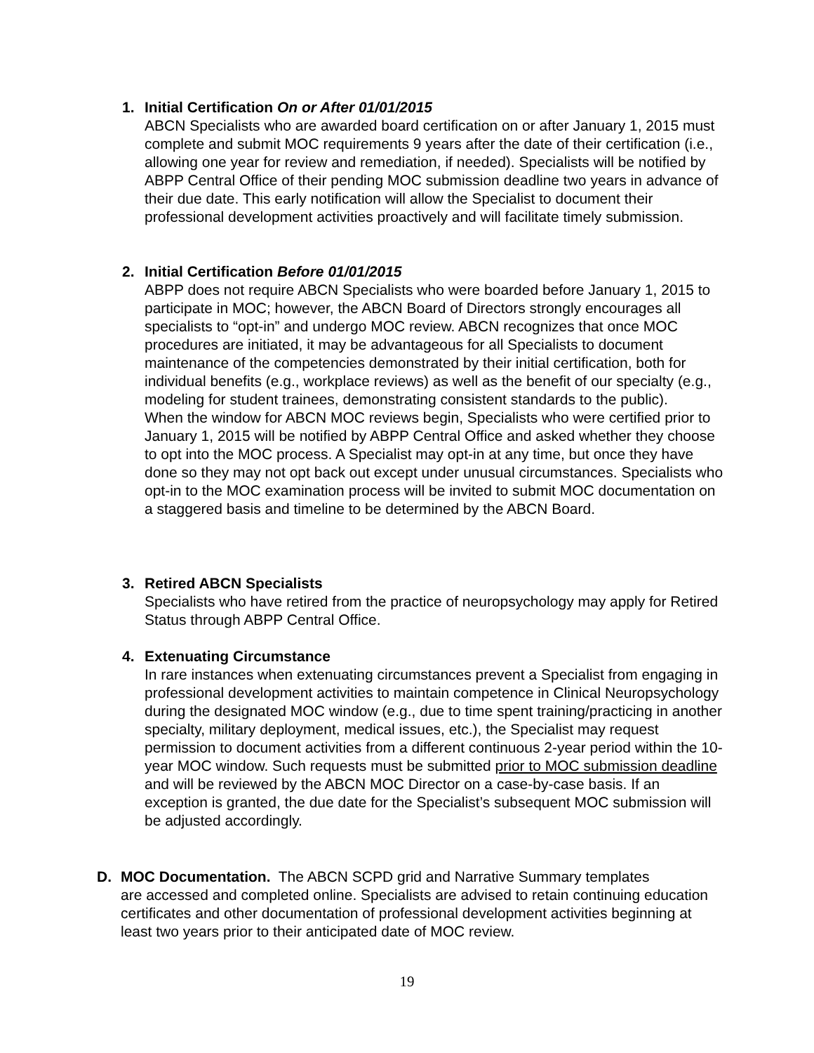1. Initial Certification On or After 01/01/2015
ABCN Specialists who are awarded board certification on or after January 1, 2015 must complete and submit MOC requirements 9 years after the date of their certification (i.e., allowing one year for review and remediation, if needed). Specialists will be notified by ABPP Central Office of their pending MOC submission deadline two years in advance of their due date. This early notification will allow the Specialist to document their professional development activities proactively and will facilitate timely submission.
2. Initial Certification Before 01/01/2015
ABPP does not require ABCN Specialists who were boarded before January 1, 2015 to participate in MOC; however, the ABCN Board of Directors strongly encourages all specialists to “opt-in” and undergo MOC review. ABCN recognizes that once MOC procedures are initiated, it may be advantageous for all Specialists to document maintenance of the competencies demonstrated by their initial certification, both for individual benefits (e.g., workplace reviews) as well as the benefit of our specialty (e.g., modeling for student trainees, demonstrating consistent standards to the public).
When the window for ABCN MOC reviews begin, Specialists who were certified prior to January 1, 2015 will be notified by ABPP Central Office and asked whether they choose to opt into the MOC process. A Specialist may opt-in at any time, but once they have done so they may not opt back out except under unusual circumstances. Specialists who opt-in to the MOC examination process will be invited to submit MOC documentation on a staggered basis and timeline to be determined by the ABCN Board.
3. Retired ABCN Specialists
Specialists who have retired from the practice of neuropsychology may apply for Retired Status through ABPP Central Office.
4. Extenuating Circumstance
In rare instances when extenuating circumstances prevent a Specialist from engaging in professional development activities to maintain competence in Clinical Neuropsychology during the designated MOC window (e.g., due to time spent training/practicing in another specialty, military deployment, medical issues, etc.), the Specialist may request permission to document activities from a different continuous 2-year period within the 10-year MOC window. Such requests must be submitted prior to MOC submission deadline and will be reviewed by the ABCN MOC Director on a case-by-case basis. If an exception is granted, the due date for the Specialist’s subsequent MOC submission will be adjusted accordingly.
D. MOC Documentation. The ABCN SCPD grid and Narrative Summary templates
are accessed and completed online. Specialists are advised to retain continuing education certificates and other documentation of professional development activities beginning at least two years prior to their anticipated date of MOC review.
19